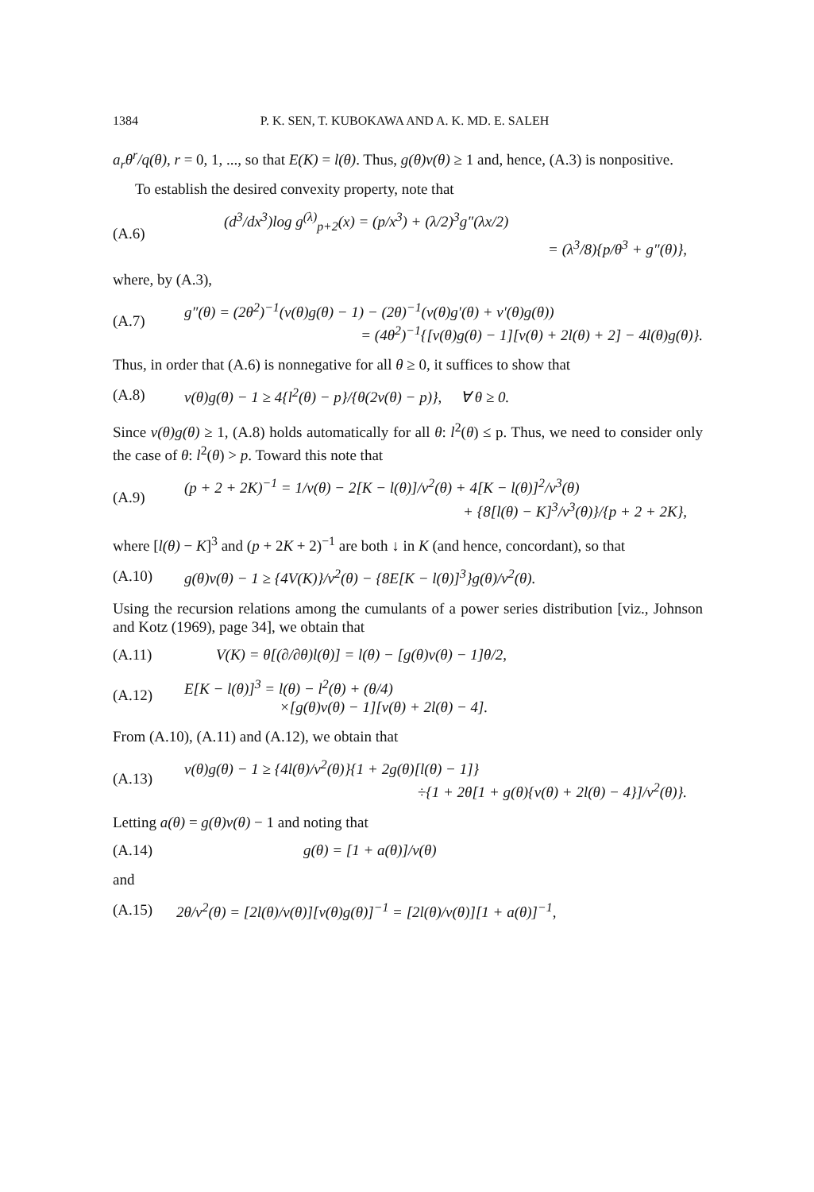1384 P. K. SEN, T. KUBOKAWA AND A. K. MD. E. SALEH
a<sub>r</sub>θ<sup>r</sup>/q(θ), r = 0, 1, ..., so that E(K) = l(θ). Thus, g(θ)ν(θ) ≥ 1 and, hence, (A.3) is nonpositive.
To establish the desired convexity property, note that
(A.6)
(d<sup>3</sup>/dx<sup>3</sup>)log g<sup>(λ)</sup><sub>p+2</sub>(x) = (p/x<sup>3</sup>) + (λ/2)<sup>3</sup>g″(λx/2)
= (λ<sup>3</sup>/8){p/θ<sup>3</sup> + g″(θ)},
where, by (A.3),
(A.7)
g″(θ) = (2θ<sup>2</sup>)<sup>−1</sup>(ν(θ)g(θ) − 1) − (2θ)<sup>−1</sup>(ν(θ)g′(θ) + ν′(θ)g(θ))
= (4θ<sup>2</sup>)<sup>−1</sup>{[ν(θ)g(θ) − 1][ν(θ) + 2l(θ) + 2] − 4l(θ)g(θ)}.
Thus, in order that (A.6) is nonnegative for all θ ≥ 0, it suffices to show that
(A.8)
ν(θ)g(θ) − 1 ≥ 4{l<sup>2</sup>(θ) − p}/{θ(2ν(θ) − p)}, ∀ θ ≥ 0.
Since ν(θ)g(θ) ≥ 1, (A.8) holds automatically for all θ: l<sup>2</sup>(θ) ≤ p. Thus, we need to consider only the case of θ: l<sup>2</sup>(θ) > p. Toward this note that
(A.9)
(p + 2 + 2K)<sup>−1</sup> = 1/ν(θ) − 2[K − l(θ)]/ν<sup>2</sup>(θ) + 4[K − l(θ)]<sup>2</sup>/ν<sup>3</sup>(θ)
+ {8[l(θ) − K]<sup>3</sup>/ν<sup>3</sup>(θ)}/{p + 2 + 2K},
where [l(θ) − K]<sup>3</sup> and (p + 2K + 2)<sup>−1</sup> are both ↓ in K (and hence, concordant), so that
(A.10)
g(θ)ν(θ) − 1 ≥ {4V(K)}/ν<sup>2</sup>(θ) − {8E[K − l(θ)]<sup>3</sup>}g(θ)/ν<sup>2</sup>(θ).
Using the recursion relations among the cumulants of a power series distribution [viz., Johnson and Kotz (1969), page 34], we obtain that
(A.11)
V(K) = θ[(∂/∂θ)l(θ)] = l(θ) − [g(θ)ν(θ) − 1]θ/2,
(A.12)
E[K − l(θ)]<sup>3</sup> = l(θ) − l<sup>2</sup>(θ) + (θ/4)
×[g(θ)ν(θ) − 1][ν(θ) + 2l(θ) − 4].
From (A.10), (A.11) and (A.12), we obtain that
(A.13)
ν(θ)g(θ) − 1 ≥ {4l(θ)/ν<sup>2</sup>(θ)}{1 + 2g(θ)[l(θ) − 1]}
÷{1 + 2θ[1 + g(θ){ν(θ) + 2l(θ) − 4}]/ν<sup>2</sup>(θ)}.
Letting a(θ) = g(θ)ν(θ) − 1 and noting that
(A.14) g(θ) = [1 + a(θ)]/ν(θ)
and
(A.15)
2θ/ν<sup>2</sup>(θ) = [2l(θ)/ν(θ)][ν(θ)g(θ)]<sup>−1</sup> = [2l(θ)/ν(θ)][1 + a(θ)]<sup>−1</sup>,